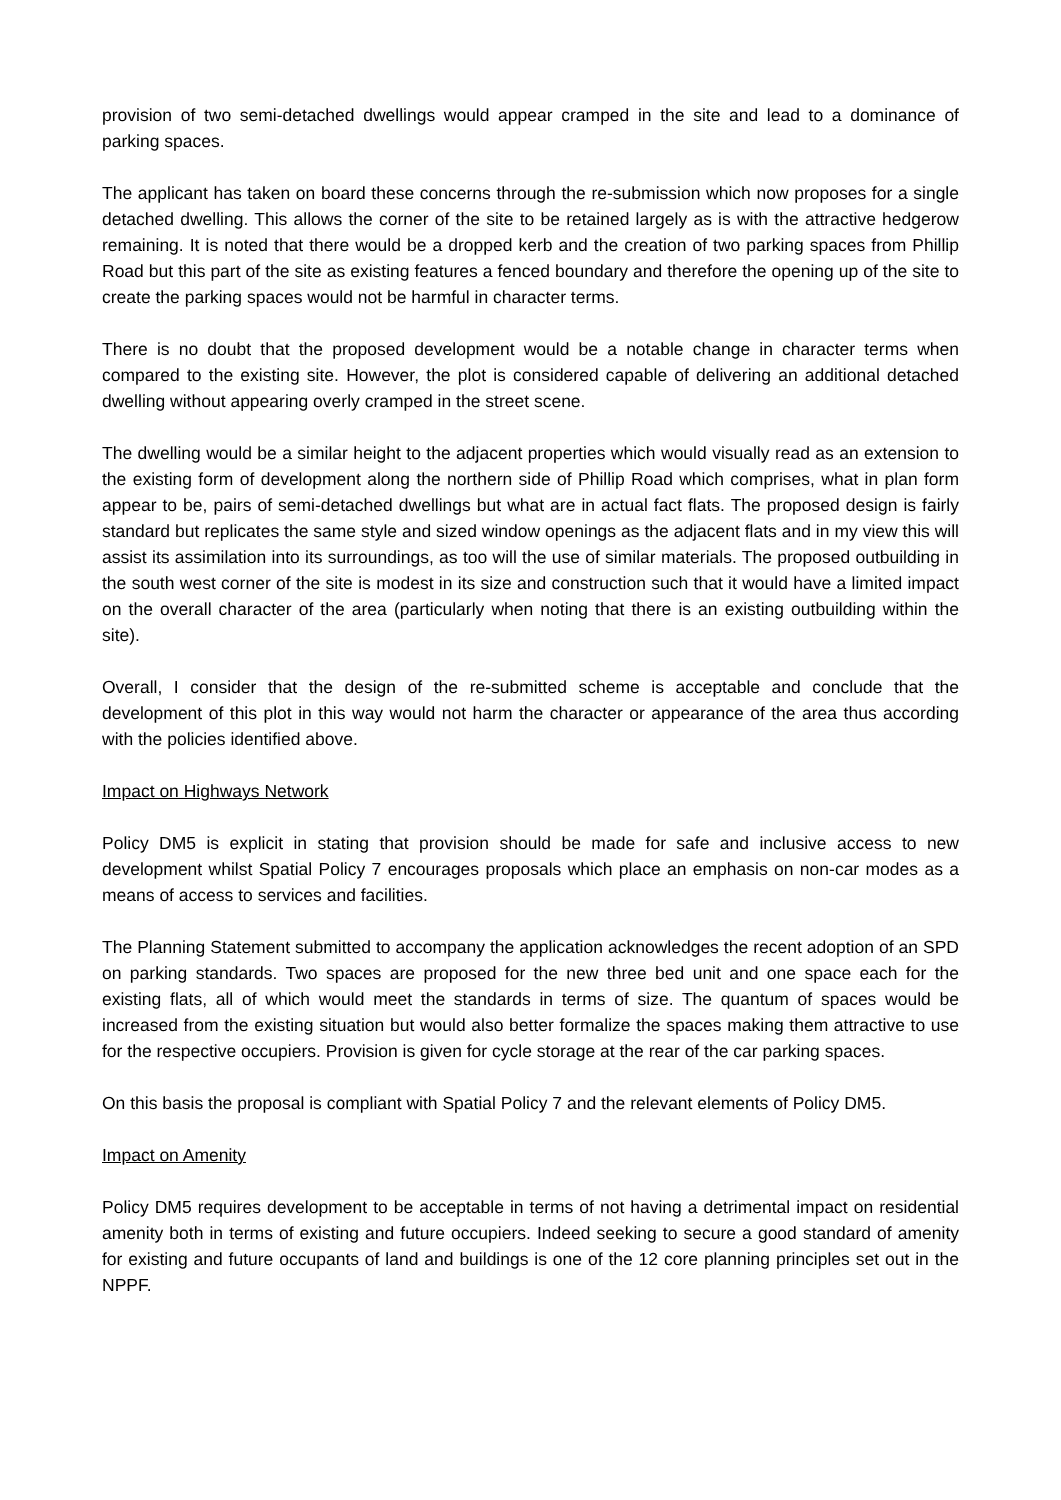provision of two semi-detached dwellings would appear cramped in the site and lead to a dominance of parking spaces.
The applicant has taken on board these concerns through the re-submission which now proposes for a single detached dwelling. This allows the corner of the site to be retained largely as is with the attractive hedgerow remaining. It is noted that there would be a dropped kerb and the creation of two parking spaces from Phillip Road but this part of the site as existing features a fenced boundary and therefore the opening up of the site to create the parking spaces would not be harmful in character terms.
There is no doubt that the proposed development would be a notable change in character terms when compared to the existing site. However, the plot is considered capable of delivering an additional detached dwelling without appearing overly cramped in the street scene.
The dwelling would be a similar height to the adjacent properties which would visually read as an extension to the existing form of development along the northern side of Phillip Road which comprises, what in plan form appear to be, pairs of semi-detached dwellings but what are in actual fact flats. The proposed design is fairly standard but replicates the same style and sized window openings as the adjacent flats and in my view this will assist its assimilation into its surroundings, as too will the use of similar materials. The proposed outbuilding in the south west corner of the site is modest in its size and construction such that it would have a limited impact on the overall character of the area (particularly when noting that there is an existing outbuilding within the site).
Overall, I consider that the design of the re-submitted scheme is acceptable and conclude that the development of this plot in this way would not harm the character or appearance of the area thus according with the policies identified above.
Impact on Highways Network
Policy DM5 is explicit in stating that provision should be made for safe and inclusive access to new development whilst Spatial Policy 7 encourages proposals which place an emphasis on non-car modes as a means of access to services and facilities.
The Planning Statement submitted to accompany the application acknowledges the recent adoption of an SPD on parking standards. Two spaces are proposed for the new three bed unit and one space each for the existing flats, all of which would meet the standards in terms of size. The quantum of spaces would be increased from the existing situation but would also better formalize the spaces making them attractive to use for the respective occupiers. Provision is given for cycle storage at the rear of the car parking spaces.
On this basis the proposal is compliant with Spatial Policy 7 and the relevant elements of Policy DM5.
Impact on Amenity
Policy DM5 requires development to be acceptable in terms of not having a detrimental impact on residential amenity both in terms of existing and future occupiers. Indeed seeking to secure a good standard of amenity for existing and future occupants of land and buildings is one of the 12 core planning principles set out in the NPPF.